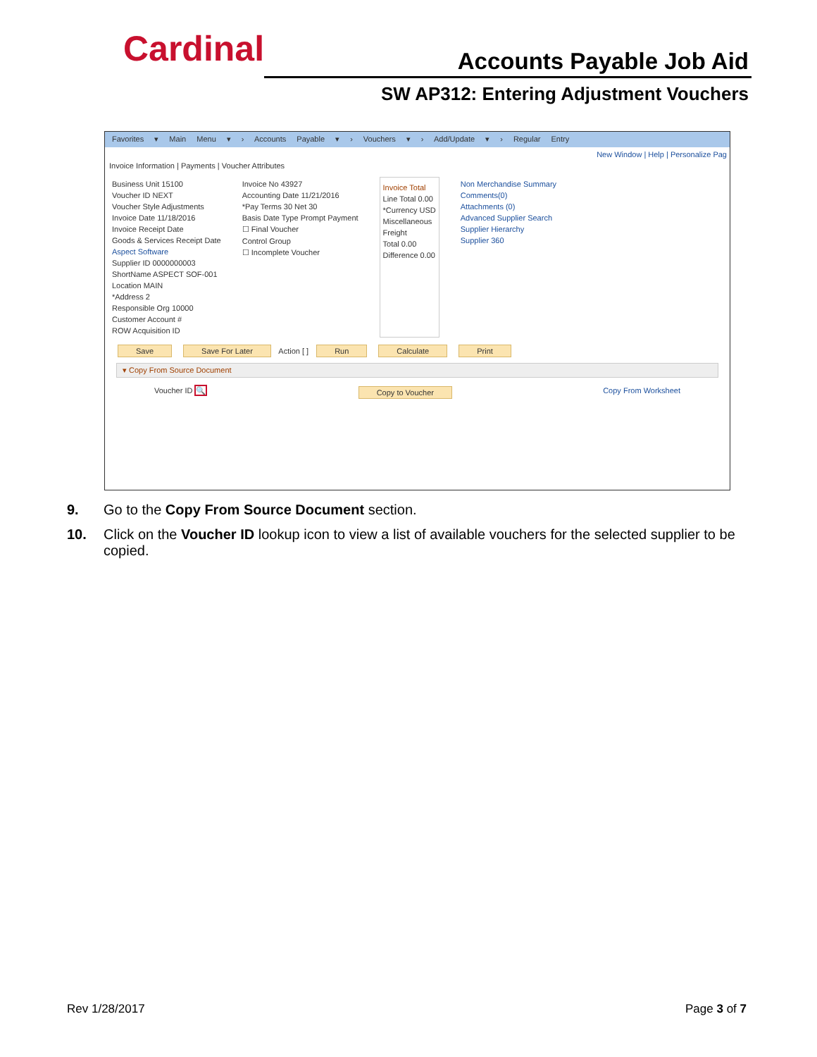Cardinal Accounts Payable Job Aid
SW AP312: Entering Adjustment Vouchers
Favorites ▾ Main Menu ▾ › Accounts Payable ▾ › Vouchers ▾ › Add/Update ▾ › Regular Entry
New Window | Help | Personalize Pag
Invoice Information | Payments | Voucher Attributes
Business Unit 15100
Voucher ID NEXT
Voucher Style Adjustments
Invoice Date 11/18/2016
Invoice Receipt Date
Goods & Services Receipt Date
Aspect Software
Supplier ID 0000000003
ShortName ASPECT SOF-001
Location MAIN
*Address 2
Responsible Org 10000
Customer Account #
ROW Acquisition ID
Invoice No 43927
Accounting Date 11/21/2016
*Pay Terms 30 Net 30
Basis Date Type Prompt Payment
☐ Final Voucher
Control Group
☐ Incomplete Voucher
Invoice Total
Line Total 0.00
*Currency USD
Miscellaneous
Freight
Total 0.00
Difference 0.00
Non Merchandise Summary
Comments(0)
Attachments (0)
Advanced Supplier Search
Supplier Hierarchy
Supplier 360
Save Save For Later Action [ ] Run Calculate Print
▾ Copy From Source Document
Voucher ID 🔍 Copy to Voucher Copy From Worksheet
9. Go to the Copy From Source Document section.
10. Click on the Voucher ID lookup icon to view a list of available vouchers for the selected supplier to be copied.
Rev 1/28/2017 Page 3 of 7